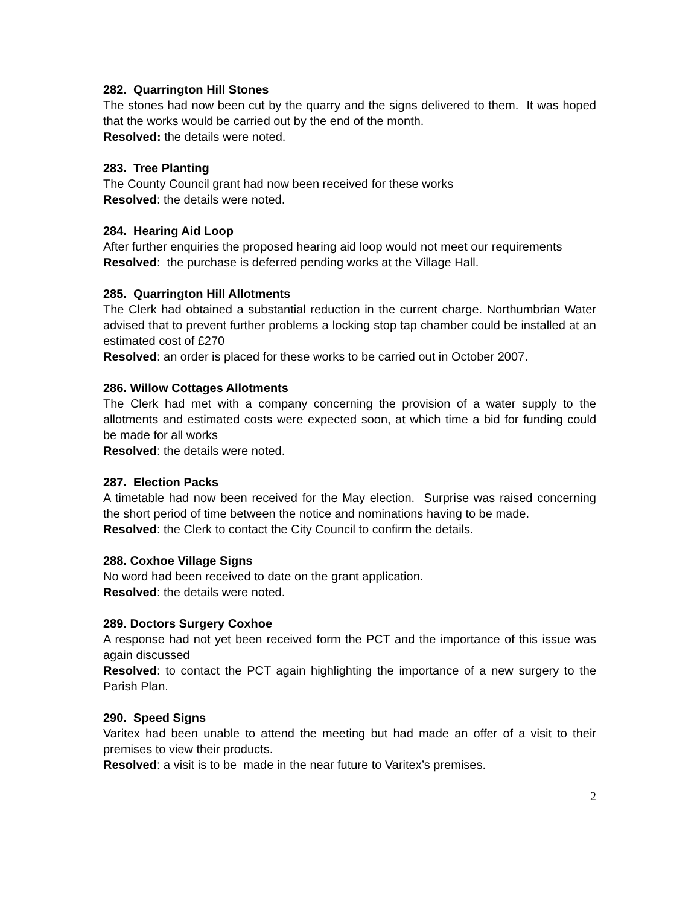282. Quarrington Hill Stones
The stones had now been cut by the quarry and the signs delivered to them. It was hoped that the works would be carried out by the end of the month.
Resolved: the details were noted.
283. Tree Planting
The County Council grant had now been received for these works
Resolved: the details were noted.
284. Hearing Aid Loop
After further enquiries the proposed hearing aid loop would not meet our requirements
Resolved: the purchase is deferred pending works at the Village Hall.
285. Quarrington Hill Allotments
The Clerk had obtained a substantial reduction in the current charge. Northumbrian Water advised that to prevent further problems a locking stop tap chamber could be installed at an estimated cost of £270
Resolved: an order is placed for these works to be carried out in October 2007.
286. Willow Cottages Allotments
The Clerk had met with a company concerning the provision of a water supply to the allotments and estimated costs were expected soon, at which time a bid for funding could be made for all works
Resolved: the details were noted.
287. Election Packs
A timetable had now been received for the May election. Surprise was raised concerning the short period of time between the notice and nominations having to be made.
Resolved: the Clerk to contact the City Council to confirm the details.
288. Coxhoe Village Signs
No word had been received to date on the grant application.
Resolved: the details were noted.
289. Doctors Surgery Coxhoe
A response had not yet been received form the PCT and the importance of this issue was again discussed
Resolved: to contact the PCT again highlighting the importance of a new surgery to the Parish Plan.
290. Speed Signs
Varitex had been unable to attend the meeting but had made an offer of a visit to their premises to view their products.
Resolved: a visit is to be made in the near future to Varitex’s premises.
2